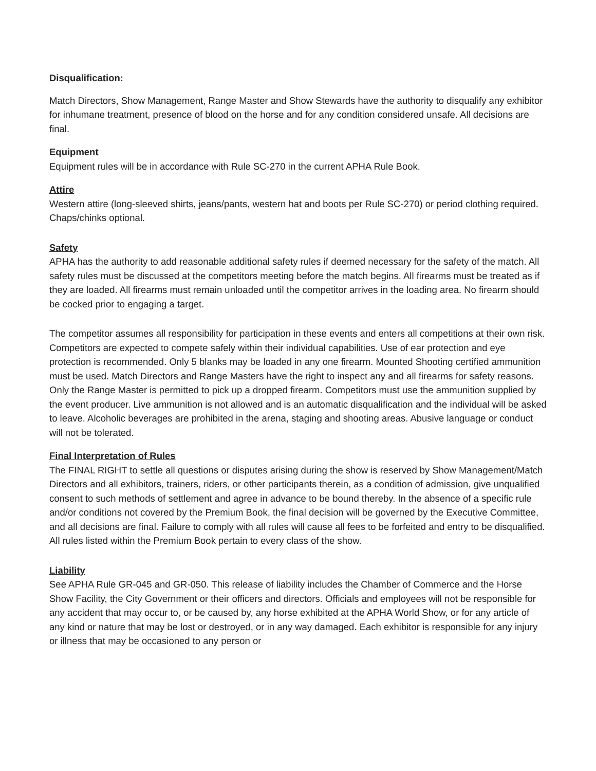Disqualification:
Match Directors, Show Management, Range Master and Show Stewards have the authority to disqualify any exhibitor for inhumane treatment, presence of blood on the horse and for any condition considered unsafe. All decisions are final.
Equipment
Equipment rules will be in accordance with Rule SC-270 in the current APHA Rule Book.
Attire
Western attire (long-sleeved shirts, jeans/pants, western hat and boots per Rule SC-270) or period clothing required. Chaps/chinks optional.
Safety
APHA has the authority to add reasonable additional safety rules if deemed necessary for the safety of the match. All safety rules must be discussed at the competitors meeting before the match begins. All firearms must be treated as if they are loaded. All firearms must remain unloaded until the competitor arrives in the loading area. No firearm should be cocked prior to engaging a target.
The competitor assumes all responsibility for participation in these events and enters all competitions at their own risk. Competitors are expected to compete safely within their individual capabilities. Use of ear protection and eye protection is recommended. Only 5 blanks may be loaded in any one firearm. Mounted Shooting certified ammunition must be used. Match Directors and Range Masters have the right to inspect any and all firearms for safety reasons. Only the Range Master is permitted to pick up a dropped firearm. Competitors must use the ammunition supplied by the event producer. Live ammunition is not allowed and is an automatic disqualification and the individual will be asked to leave. Alcoholic beverages are prohibited in the arena, staging and shooting areas. Abusive language or conduct will not be tolerated.
Final Interpretation of Rules
The FINAL RIGHT to settle all questions or disputes arising during the show is reserved by Show Management/Match Directors and all exhibitors, trainers, riders, or other participants therein, as a condition of admission, give unqualified consent to such methods of settlement and agree in advance to be bound thereby. In the absence of a specific rule and/or conditions not covered by the Premium Book, the final decision will be governed by the Executive Committee, and all decisions are final. Failure to comply with all rules will cause all fees to be forfeited and entry to be disqualified. All rules listed within the Premium Book pertain to every class of the show.
Liability
See APHA Rule GR-045 and GR-050. This release of liability includes the Chamber of Commerce and the Horse Show Facility, the City Government or their officers and directors. Officials and employees will not be responsible for any accident that may occur to, or be caused by, any horse exhibited at the APHA World Show, or for any article of any kind or nature that may be lost or destroyed, or in any way damaged. Each exhibitor is responsible for any injury or illness that may be occasioned to any person or